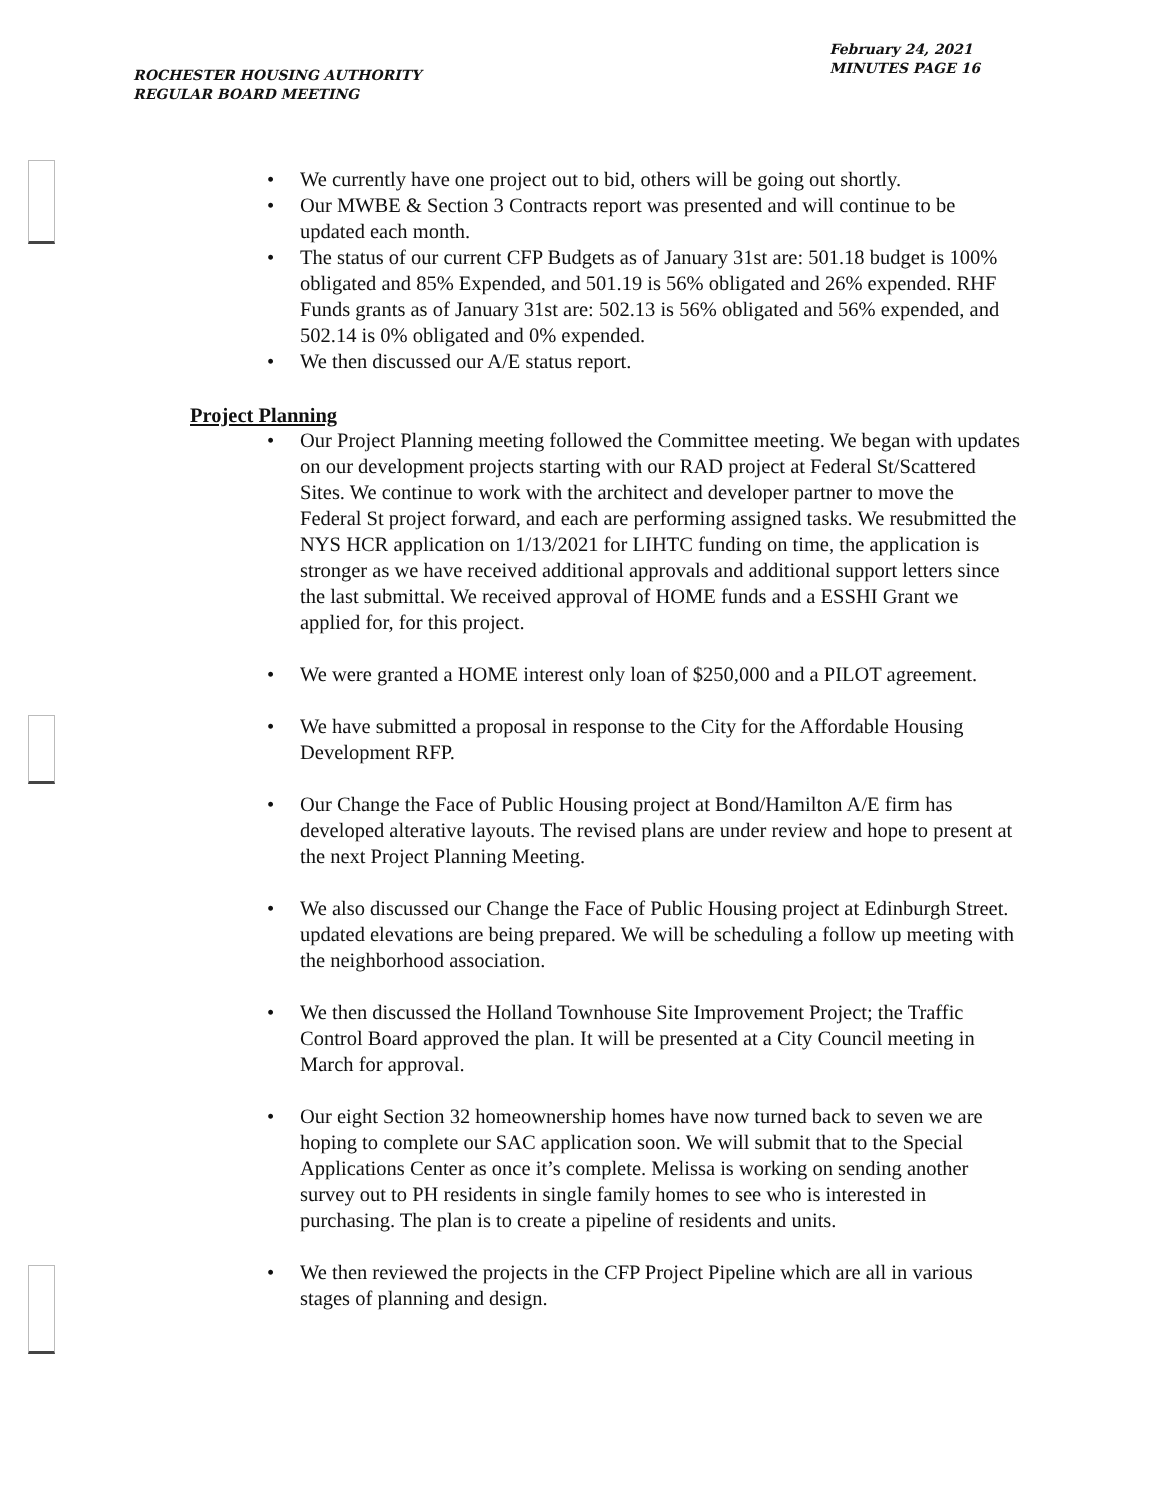ROCHESTER HOUSING AUTHORITY
REGULAR BOARD MEETING
February 24, 2021
MINUTES PAGE 16
• We currently have one project out to bid, others will be going out shortly.
• Our MWBE & Section 3 Contracts report was presented and will continue to be updated each month.
• The status of our current CFP Budgets as of January 31st are: 501.18 budget is 100% obligated and 85% Expended, and 501.19 is 56% obligated and 26% expended. RHF Funds grants as of January 31st are: 502.13 is 56% obligated and 56% expended, and 502.14 is 0% obligated and 0% expended.
• We then discussed our A/E status report.
Project Planning
• Our Project Planning meeting followed the Committee meeting. We began with updates on our development projects starting with our RAD project at Federal St/Scattered Sites. We continue to work with the architect and developer partner to move the Federal St project forward, and each are performing assigned tasks. We resubmitted the NYS HCR application on 1/13/2021 for LIHTC funding on time, the application is stronger as we have received additional approvals and additional support letters since the last submittal. We received approval of HOME funds and a ESSHI Grant we applied for, for this project.
• We were granted a HOME interest only loan of $250,000 and a PILOT agreement.
• We have submitted a proposal in response to the City for the Affordable Housing Development RFP.
• Our Change the Face of Public Housing project at Bond/Hamilton A/E firm has developed alterative layouts. The revised plans are under review and hope to present at the next Project Planning Meeting.
• We also discussed our Change the Face of Public Housing project at Edinburgh Street. updated elevations are being prepared. We will be scheduling a follow up meeting with the neighborhood association.
• We then discussed the Holland Townhouse Site Improvement Project; the Traffic Control Board approved the plan. It will be presented at a City Council meeting in March for approval.
• Our eight Section 32 homeownership homes have now turned back to seven we are hoping to complete our SAC application soon. We will submit that to the Special Applications Center as once it’s complete. Melissa is working on sending another survey out to PH residents in single family homes to see who is interested in purchasing. The plan is to create a pipeline of residents and units.
• We then reviewed the projects in the CFP Project Pipeline which are all in various stages of planning and design.